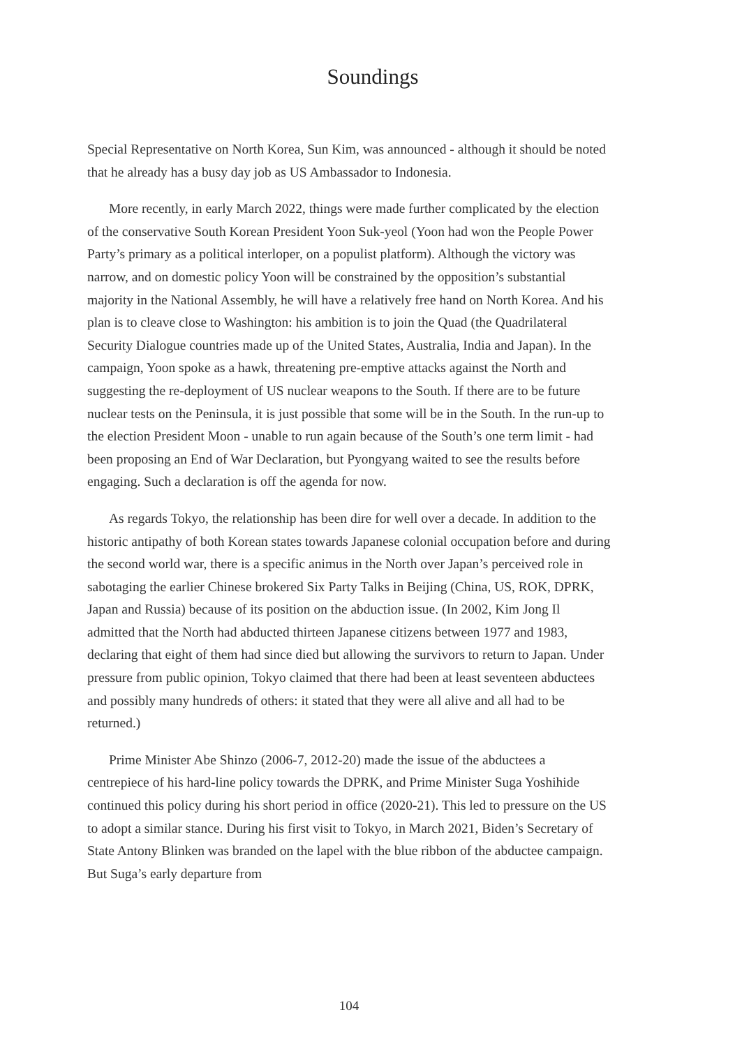Soundings
Special Representative on North Korea, Sun Kim, was announced - although it should be noted that he already has a busy day job as US Ambassador to Indonesia.
More recently, in early March 2022, things were made further complicated by the election of the conservative South Korean President Yoon Suk-yeol (Yoon had won the People Power Party’s primary as a political interloper, on a populist platform). Although the victory was narrow, and on domestic policy Yoon will be constrained by the opposition’s substantial majority in the National Assembly, he will have a relatively free hand on North Korea. And his plan is to cleave close to Washington: his ambition is to join the Quad (the Quadrilateral Security Dialogue countries made up of the United States, Australia, India and Japan). In the campaign, Yoon spoke as a hawk, threatening pre-emptive attacks against the North and suggesting the re-deployment of US nuclear weapons to the South. If there are to be future nuclear tests on the Peninsula, it is just possible that some will be in the South. In the run-up to the election President Moon - unable to run again because of the South’s one term limit - had been proposing an End of War Declaration, but Pyongyang waited to see the results before engaging. Such a declaration is off the agenda for now.
As regards Tokyo, the relationship has been dire for well over a decade. In addition to the historic antipathy of both Korean states towards Japanese colonial occupation before and during the second world war, there is a specific animus in the North over Japan’s perceived role in sabotaging the earlier Chinese brokered Six Party Talks in Beijing (China, US, ROK, DPRK, Japan and Russia) because of its position on the abduction issue. (In 2002, Kim Jong Il admitted that the North had abducted thirteen Japanese citizens between 1977 and 1983, declaring that eight of them had since died but allowing the survivors to return to Japan. Under pressure from public opinion, Tokyo claimed that there had been at least seventeen abductees and possibly many hundreds of others: it stated that they were all alive and all had to be returned.)
Prime Minister Abe Shinzo (2006-7, 2012-20) made the issue of the abductees a centrepiece of his hard-line policy towards the DPRK, and Prime Minister Suga Yoshihide continued this policy during his short period in office (2020-21). This led to pressure on the US to adopt a similar stance. During his first visit to Tokyo, in March 2021, Biden’s Secretary of State Antony Blinken was branded on the lapel with the blue ribbon of the abductee campaign. But Suga’s early departure from
104